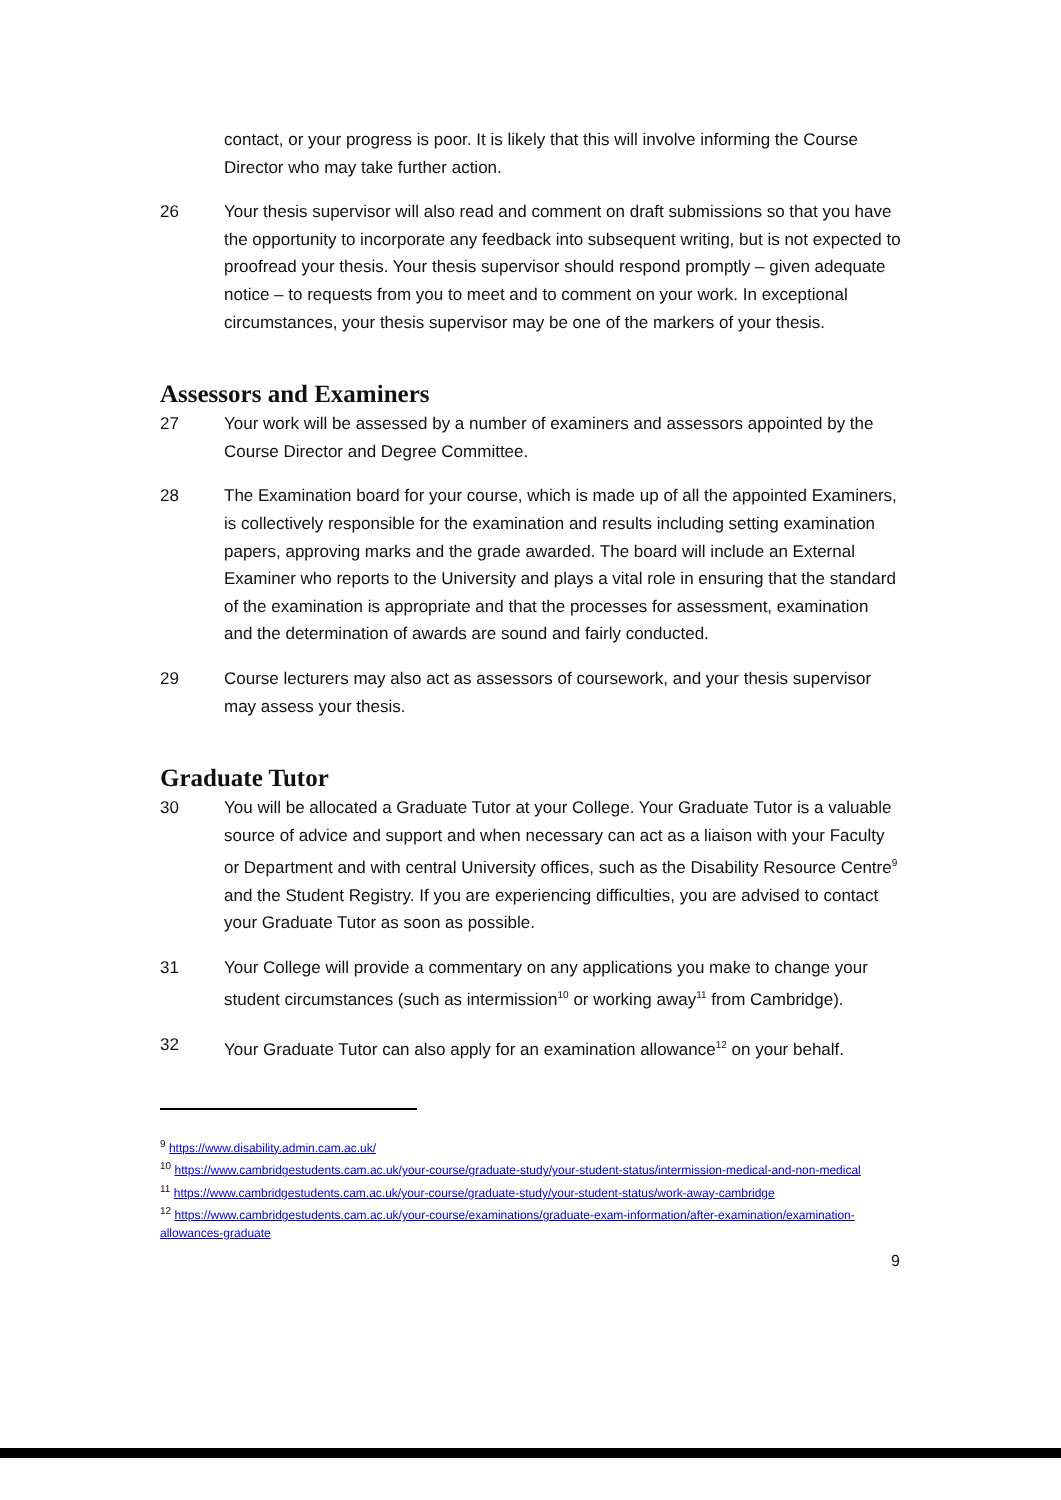contact, or your progress is poor. It is likely that this will involve informing the Course Director who may take further action.
26 Your thesis supervisor will also read and comment on draft submissions so that you have the opportunity to incorporate any feedback into subsequent writing, but is not expected to proofread your thesis. Your thesis supervisor should respond promptly – given adequate notice – to requests from you to meet and to comment on your work. In exceptional circumstances, your thesis supervisor may be one of the markers of your thesis.
Assessors and Examiners
27 Your work will be assessed by a number of examiners and assessors appointed by the Course Director and Degree Committee.
28 The Examination board for your course, which is made up of all the appointed Examiners, is collectively responsible for the examination and results including setting examination papers, approving marks and the grade awarded. The board will include an External Examiner who reports to the University and plays a vital role in ensuring that the standard of the examination is appropriate and that the processes for assessment, examination and the determination of awards are sound and fairly conducted.
29 Course lecturers may also act as assessors of coursework, and your thesis supervisor may assess your thesis.
Graduate Tutor
30 You will be allocated a Graduate Tutor at your College. Your Graduate Tutor is a valuable source of advice and support and when necessary can act as a liaison with your Faculty or Department and with central University offices, such as the Disability Resource Centre<sup>9</sup> and the Student Registry. If you are experiencing difficulties, you are advised to contact your Graduate Tutor as soon as possible.
31 Your College will provide a commentary on any applications you make to change your student circumstances (such as intermission<sup>10</sup> or working away<sup>11</sup> from Cambridge).
32 Your Graduate Tutor can also apply for an examination allowance<sup>12</sup> on your behalf.
<sup>9</sup> https://www.disability.admin.cam.ac.uk/
<sup>10</sup> https://www.cambridgestudents.cam.ac.uk/your-course/graduate-study/your-student-status/intermission-medical-and-non-medical
<sup>11</sup> https://www.cambridgestudents.cam.ac.uk/your-course/graduate-study/your-student-status/work-away-cambridge
<sup>12</sup> https://www.cambridgestudents.cam.ac.uk/your-course/examinations/graduate-exam-information/after-examination/examination-allowances-graduate
9